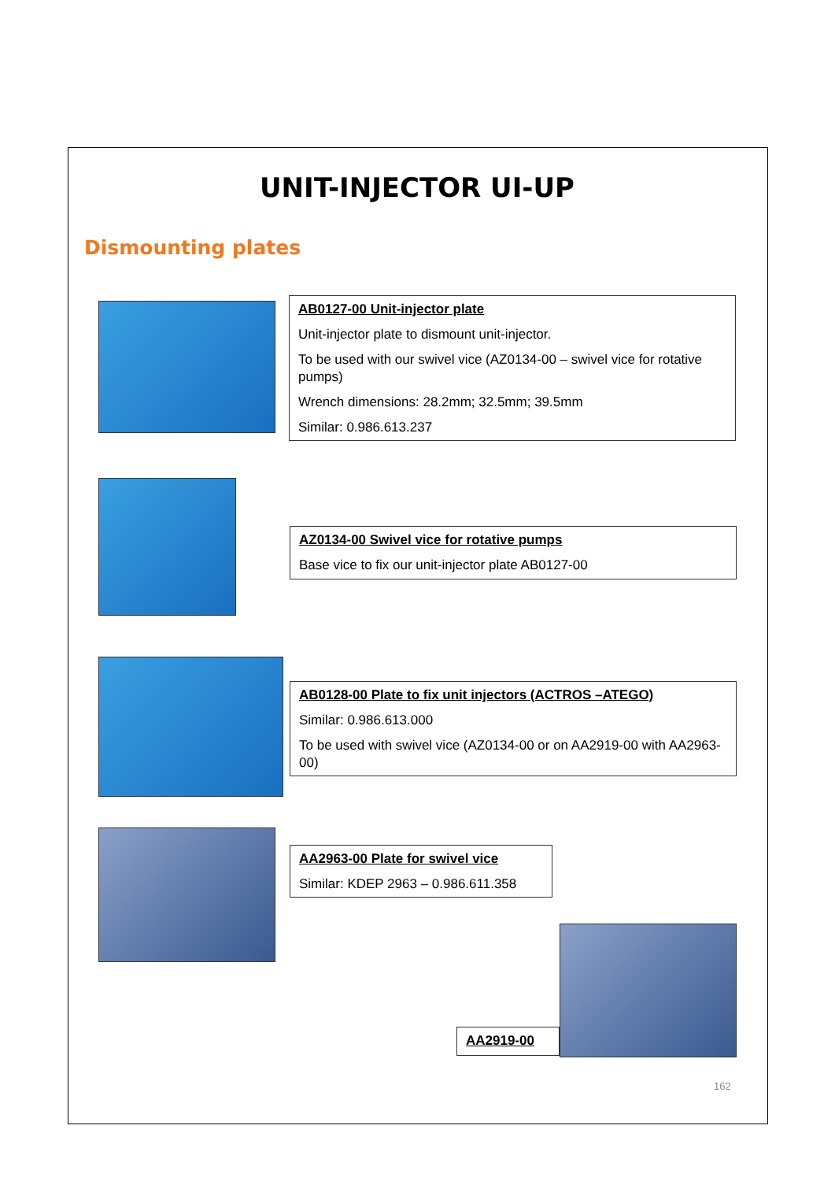UNIT-INJECTOR UI-UP
Dismounting plates
AB0127-00 Unit-injector plate
Unit-injector plate to dismount unit-injector.
To be used with our swivel vice (AZ0134-00 – swivel vice for rotative pumps)
Wrench dimensions: 28.2mm; 32.5mm; 39.5mm
Similar: 0.986.613.237
AZ0134-00 Swivel vice for rotative pumps
Base vice to fix our unit-injector plate AB0127-00
AB0128-00 Plate to fix unit injectors (ACTROS –ATEGO)
Similar: 0.986.613.000
To be used with swivel vice (AZ0134-00 or on AA2919-00 with AA2963-00)
AA2963-00 Plate for swivel vice
Similar: KDEP 2963 – 0.986.611.358
AA2919-00
162